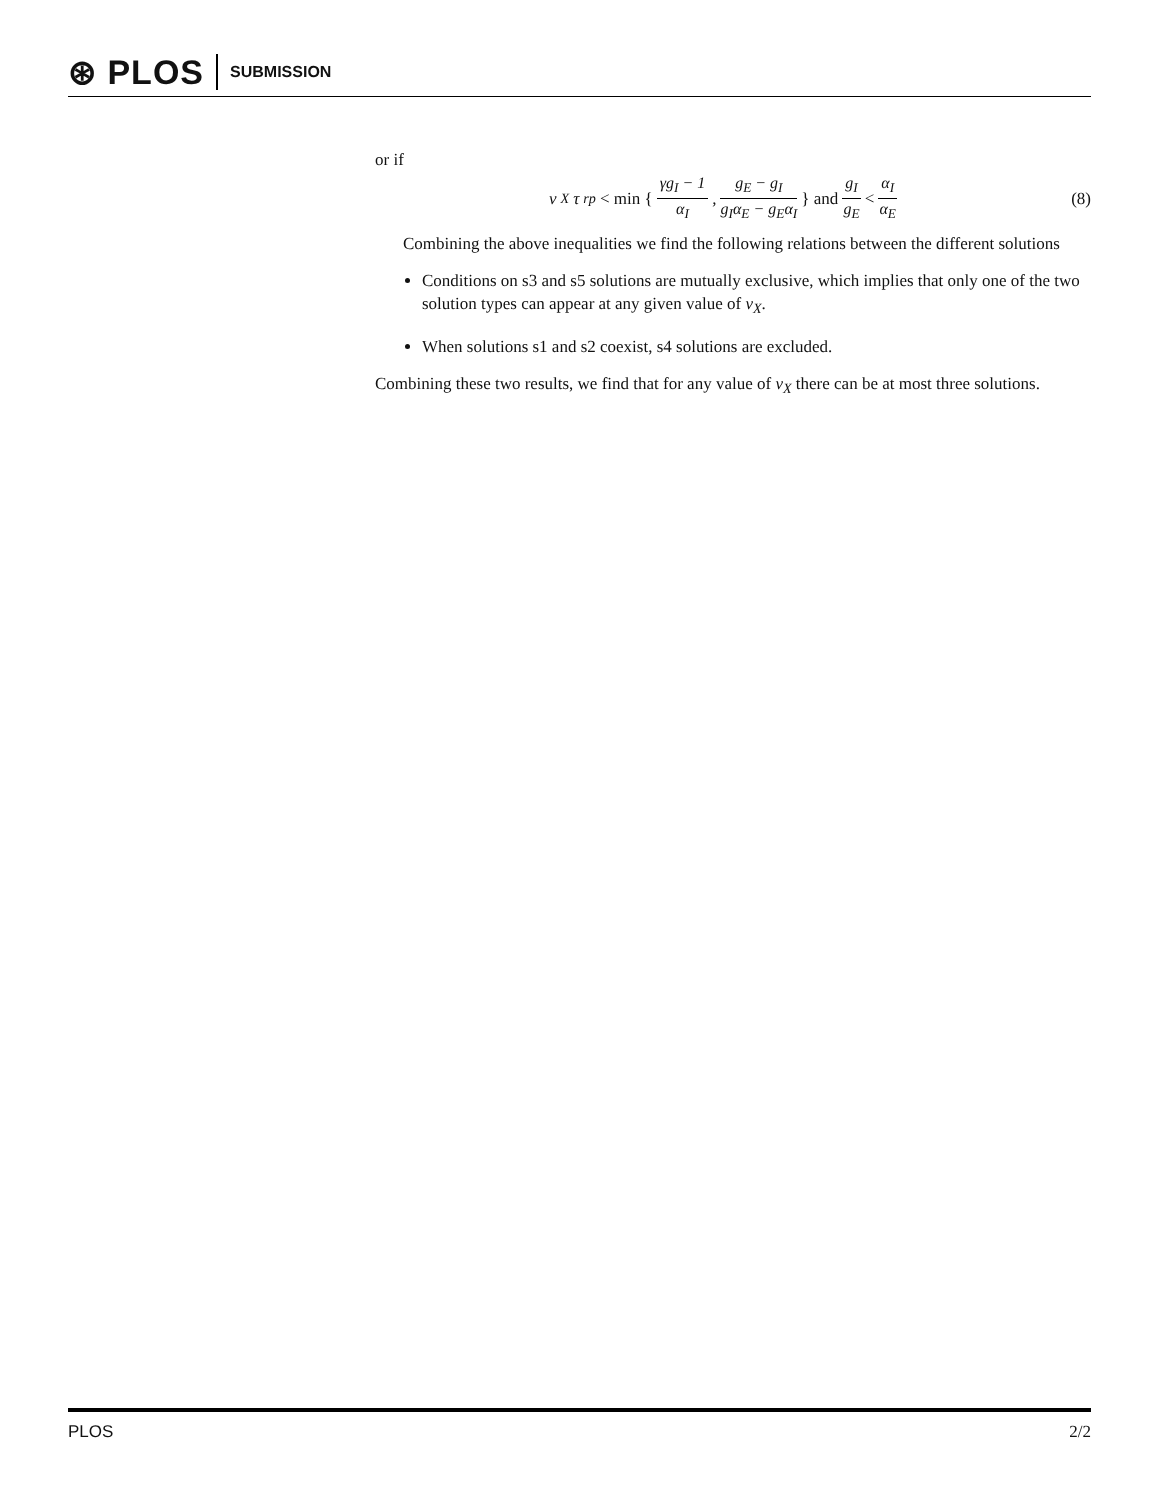⊛ PLOS SUBMISSION
or if
ν<sub>X</sub>τ<sub>rp</sub> < min { γg<sub>I</sub> − 1 α<sub>I</sub>, g<sub>E</sub> − g<sub>I</sub> g<sub>I</sub>α<sub>E</sub> − g<sub>E</sub>α<sub>I</sub> } and g<sub>I</sub> g<sub>E</sub> < α<sub>I</sub> α<sub>E</sub>
(8)
Combining the above inequalities we find the following relations between the different solutions
Conditions on s3 and s5 solutions are mutually exclusive, which implies that only one of the two solution types can appear at any given value of ν<sub>X</sub>.
When solutions s1 and s2 coexist, s4 solutions are excluded.
Combining these two results, we find that for any value of ν<sub>X</sub> there can be at most three solutions.
PLOS 2/2